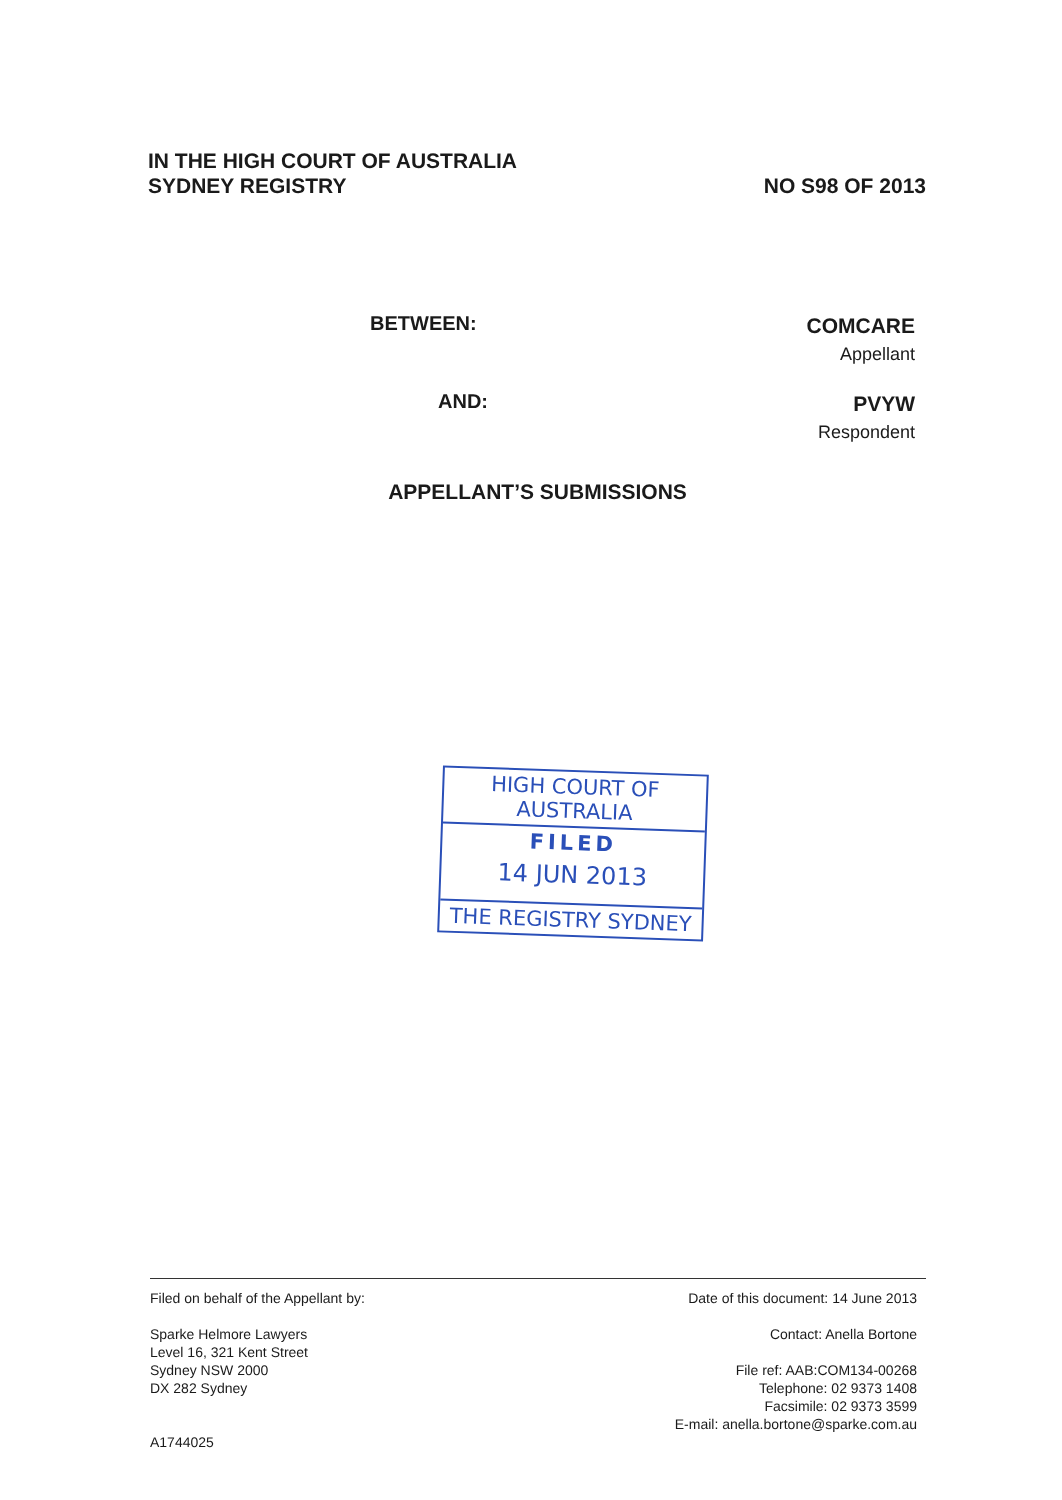IN THE HIGH COURT OF AUSTRALIA
SYDNEY REGISTRY
NO S98 OF 2013
BETWEEN:
COMCARE
Appellant
AND:
PVYW
Respondent
APPELLANT’S SUBMISSIONS
HIGH COURT OF AUSTRALIA
FILED
14 JUN 2013
THE REGISTRY SYDNEY
Filed on behalf of the Appellant by:
Sparke Helmore Lawyers
Level 16, 321 Kent Street
Sydney NSW 2000
DX 282 Sydney
A1744025
Date of this document: 14 June 2013
Contact: Anella Bortone
File ref: AAB:COM134-00268
Telephone: 02 9373 1408
Facsimile: 02 9373 3599
E-mail: anella.bortone@sparke.com.au